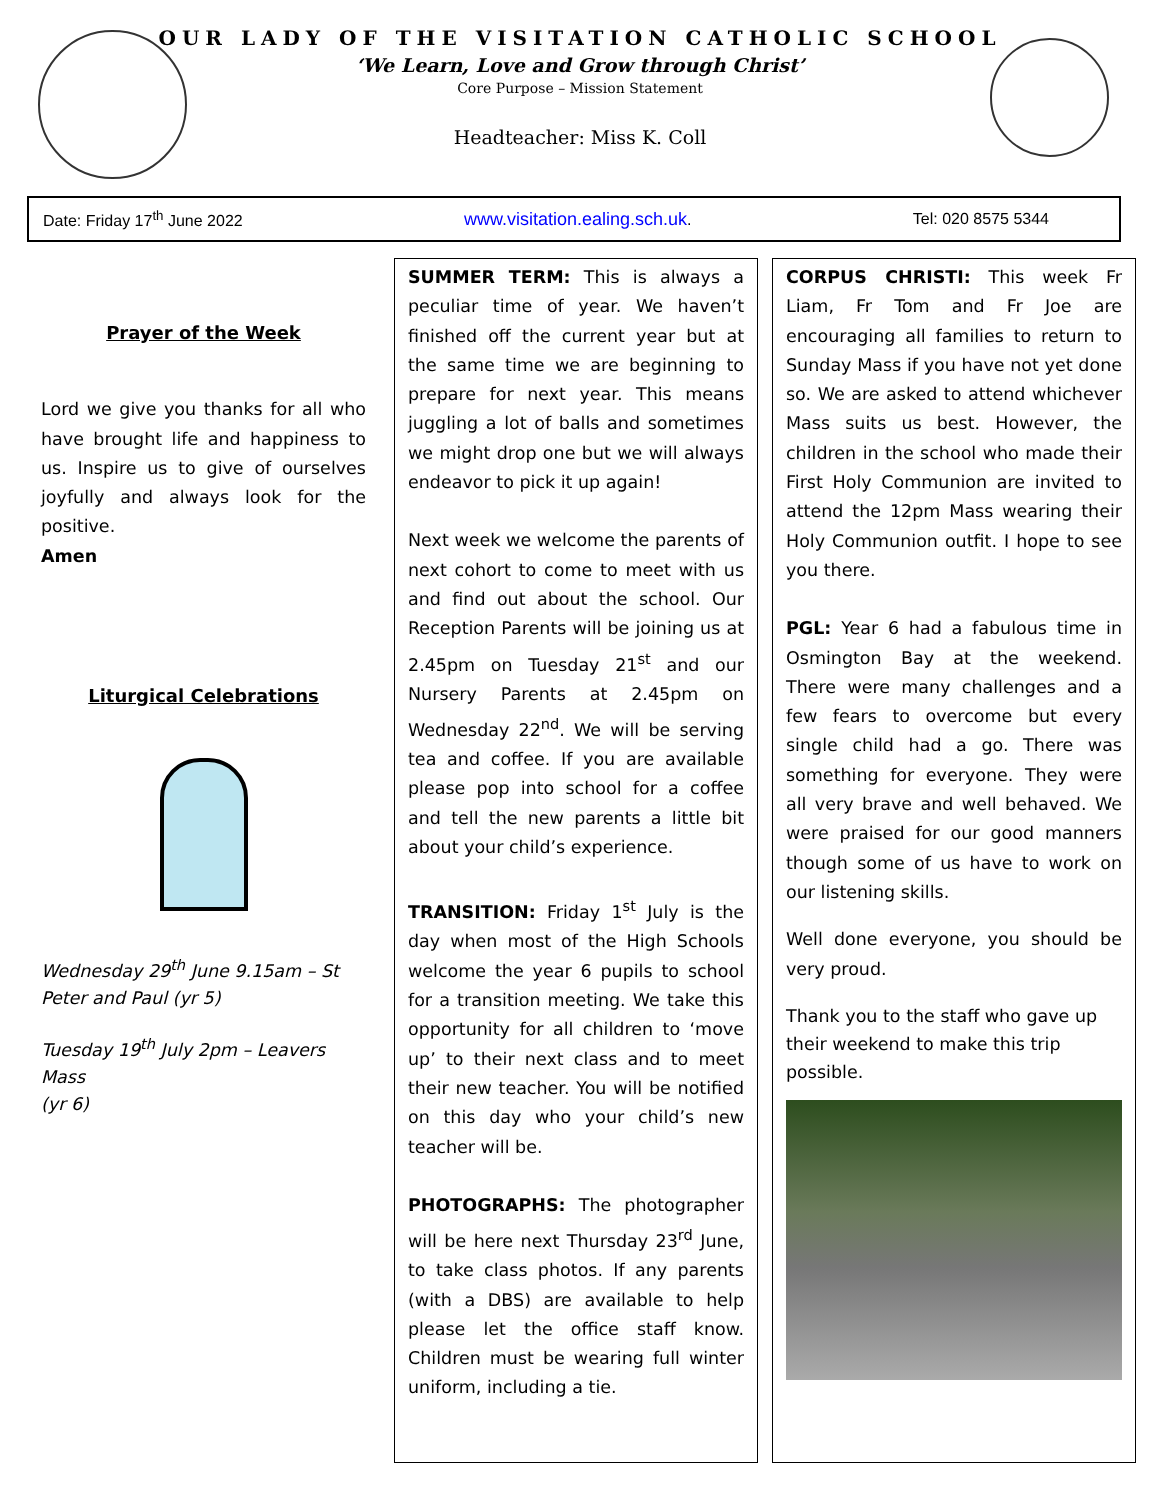OUR LADY OF THE VISITATION CATHOLIC SCHOOL
‘We Learn, Love and Grow through Christ’
Core Purpose – Mission Statement
Headteacher: Miss K. Coll
Date: Friday 17<sup>th</sup> June 2022 www.visitation.ealing.sch.uk. Tel: 020 8575 5344
Prayer of the Week
Lord we give you thanks for all who have brought life and happiness to us. Inspire us to give of ourselves joyfully and always look for the positive.
Amen
Liturgical Celebrations
Wednesday 29<sup>th</sup> June 9.15am – St Peter and Paul (yr 5)
Tuesday 19<sup>th</sup> July 2pm – Leavers Mass
(yr 6)
SUMMER TERM: This is always a peculiar time of year. We haven’t finished off the current year but at the same time we are beginning to prepare for next year. This means juggling a lot of balls and sometimes we might drop one but we will always endeavor to pick it up again!
Next week we welcome the parents of next cohort to come to meet with us and find out about the school. Our Reception Parents will be joining us at 2.45pm on Tuesday 21<sup>st</sup> and our Nursery Parents at 2.45pm on Wednesday 22<sup>nd</sup>. We will be serving tea and coffee. If you are available please pop into school for a coffee and tell the new parents a little bit about your child’s experience.
TRANSITION: Friday 1<sup>st</sup> July is the day when most of the High Schools welcome the year 6 pupils to school for a transition meeting. We take this opportunity for all children to ‘move up’ to their next class and to meet their new teacher. You will be notified on this day who your child’s new teacher will be.
PHOTOGRAPHS: The photographer will be here next Thursday 23<sup>rd</sup> June, to take class photos. If any parents (with a DBS) are available to help please let the office staff know. Children must be wearing full winter uniform, including a tie.
CORPUS CHRISTI: This week Fr Liam, Fr Tom and Fr Joe are encouraging all families to return to Sunday Mass if you have not yet done so. We are asked to attend whichever Mass suits us best. However, the children in the school who made their First Holy Communion are invited to attend the 12pm Mass wearing their Holy Communion outfit. I hope to see you there.
PGL: Year 6 had a fabulous time in Osmington Bay at the weekend. There were many challenges and a few fears to overcome but every single child had a go. There was something for everyone. They were all very brave and well behaved. We were praised for our good manners though some of us have to work on our listening skills.
Well done everyone, you should be very proud.
Thank you to the staff who gave up their weekend to make this trip possible.